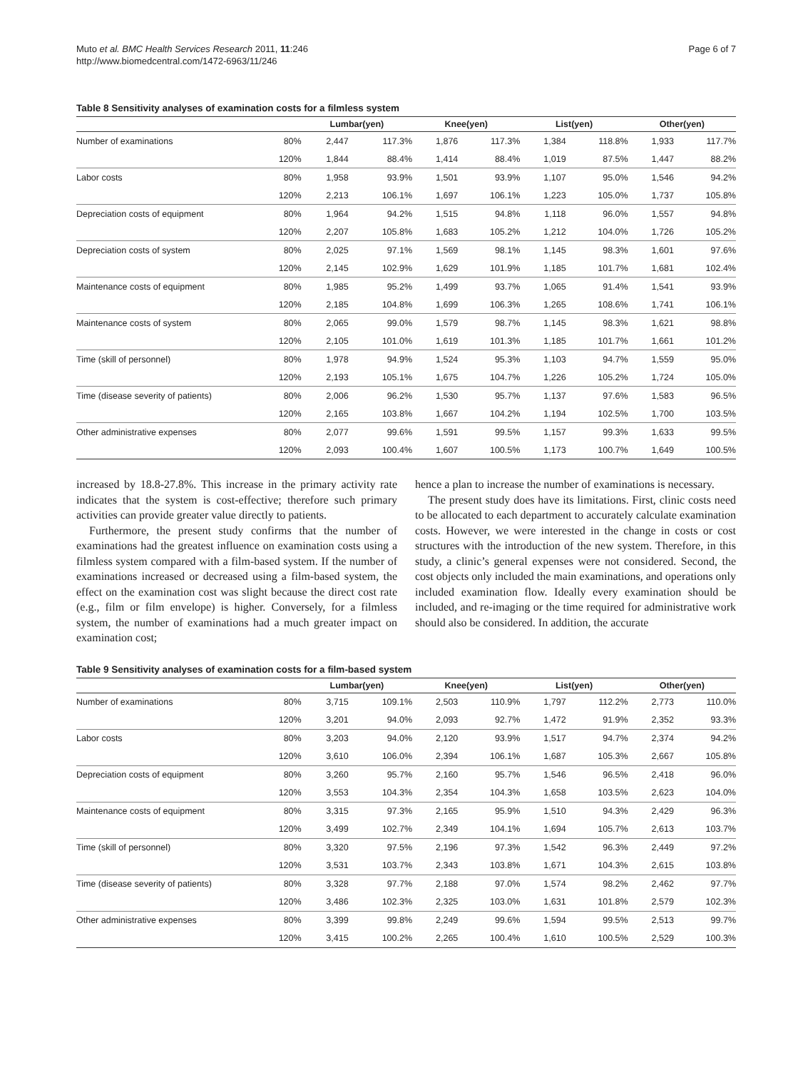Muto et al. BMC Health Services Research 2011, 11:246
http://www.biomedcentral.com/1472-6963/11/246
Page 6 of 7
Table 8 Sensitivity analyses of examination costs for a filmless system
| | | Lumbar(yen) | | Knee(yen) | | List(yen) | | Other(yen) | |
| --- | --- | --- | --- | --- | --- | --- | --- | --- | --- |
| Number of examinations | 80% | 2,447 | 117.3% | 1,876 | 117.3% | 1,384 | 118.8% | 1,933 | 117.7% |
| | 120% | 1,844 | 88.4% | 1,414 | 88.4% | 1,019 | 87.5% | 1,447 | 88.2% |
| Labor costs | 80% | 1,958 | 93.9% | 1,501 | 93.9% | 1,107 | 95.0% | 1,546 | 94.2% |
| | 120% | 2,213 | 106.1% | 1,697 | 106.1% | 1,223 | 105.0% | 1,737 | 105.8% |
| Depreciation costs of equipment | 80% | 1,964 | 94.2% | 1,515 | 94.8% | 1,118 | 96.0% | 1,557 | 94.8% |
| | 120% | 2,207 | 105.8% | 1,683 | 105.2% | 1,212 | 104.0% | 1,726 | 105.2% |
| Depreciation costs of system | 80% | 2,025 | 97.1% | 1,569 | 98.1% | 1,145 | 98.3% | 1,601 | 97.6% |
| | 120% | 2,145 | 102.9% | 1,629 | 101.9% | 1,185 | 101.7% | 1,681 | 102.4% |
| Maintenance costs of equipment | 80% | 1,985 | 95.2% | 1,499 | 93.7% | 1,065 | 91.4% | 1,541 | 93.9% |
| | 120% | 2,185 | 104.8% | 1,699 | 106.3% | 1,265 | 108.6% | 1,741 | 106.1% |
| Maintenance costs of system | 80% | 2,065 | 99.0% | 1,579 | 98.7% | 1,145 | 98.3% | 1,621 | 98.8% |
| | 120% | 2,105 | 101.0% | 1,619 | 101.3% | 1,185 | 101.7% | 1,661 | 101.2% |
| Time (skill of personnel) | 80% | 1,978 | 94.9% | 1,524 | 95.3% | 1,103 | 94.7% | 1,559 | 95.0% |
| | 120% | 2,193 | 105.1% | 1,675 | 104.7% | 1,226 | 105.2% | 1,724 | 105.0% |
| Time (disease severity of patients) | 80% | 2,006 | 96.2% | 1,530 | 95.7% | 1,137 | 97.6% | 1,583 | 96.5% |
| | 120% | 2,165 | 103.8% | 1,667 | 104.2% | 1,194 | 102.5% | 1,700 | 103.5% |
| Other administrative expenses | 80% | 2,077 | 99.6% | 1,591 | 99.5% | 1,157 | 99.3% | 1,633 | 99.5% |
| | 120% | 2,093 | 100.4% | 1,607 | 100.5% | 1,173 | 100.7% | 1,649 | 100.5% |
increased by 18.8-27.8%. This increase in the primary activity rate indicates that the system is cost-effective; therefore such primary activities can provide greater value directly to patients.
Furthermore, the present study confirms that the number of examinations had the greatest influence on examination costs using a filmless system compared with a film-based system. If the number of examinations increased or decreased using a film-based system, the effect on the examination cost was slight because the direct cost rate (e.g., film or film envelope) is higher. Conversely, for a filmless system, the number of examinations had a much greater impact on examination cost;
hence a plan to increase the number of examinations is necessary.
The present study does have its limitations. First, clinic costs need to be allocated to each department to accurately calculate examination costs. However, we were interested in the change in costs or cost structures with the introduction of the new system. Therefore, in this study, a clinic’s general expenses were not considered. Second, the cost objects only included the main examinations, and operations only included examination flow. Ideally every examination should be included, and re-imaging or the time required for administrative work should also be considered. In addition, the accurate
Table 9 Sensitivity analyses of examination costs for a film-based system
| | | Lumbar(yen) | | Knee(yen) | | List(yen) | | Other(yen) | |
| --- | --- | --- | --- | --- | --- | --- | --- | --- | --- |
| Number of examinations | 80% | 3,715 | 109.1% | 2,503 | 110.9% | 1,797 | 112.2% | 2,773 | 110.0% |
| | 120% | 3,201 | 94.0% | 2,093 | 92.7% | 1,472 | 91.9% | 2,352 | 93.3% |
| Labor costs | 80% | 3,203 | 94.0% | 2,120 | 93.9% | 1,517 | 94.7% | 2,374 | 94.2% |
| | 120% | 3,610 | 106.0% | 2,394 | 106.1% | 1,687 | 105.3% | 2,667 | 105.8% |
| Depreciation costs of equipment | 80% | 3,260 | 95.7% | 2,160 | 95.7% | 1,546 | 96.5% | 2,418 | 96.0% |
| | 120% | 3,553 | 104.3% | 2,354 | 104.3% | 1,658 | 103.5% | 2,623 | 104.0% |
| Maintenance costs of equipment | 80% | 3,315 | 97.3% | 2,165 | 95.9% | 1,510 | 94.3% | 2,429 | 96.3% |
| | 120% | 3,499 | 102.7% | 2,349 | 104.1% | 1,694 | 105.7% | 2,613 | 103.7% |
| Time (skill of personnel) | 80% | 3,320 | 97.5% | 2,196 | 97.3% | 1,542 | 96.3% | 2,449 | 97.2% |
| | 120% | 3,531 | 103.7% | 2,343 | 103.8% | 1,671 | 104.3% | 2,615 | 103.8% |
| Time (disease severity of patients) | 80% | 3,328 | 97.7% | 2,188 | 97.0% | 1,574 | 98.2% | 2,462 | 97.7% |
| | 120% | 3,486 | 102.3% | 2,325 | 103.0% | 1,631 | 101.8% | 2,579 | 102.3% |
| Other administrative expenses | 80% | 3,399 | 99.8% | 2,249 | 99.6% | 1,594 | 99.5% | 2,513 | 99.7% |
| | 120% | 3,415 | 100.2% | 2,265 | 100.4% | 1,610 | 100.5% | 2,529 | 100.3% |